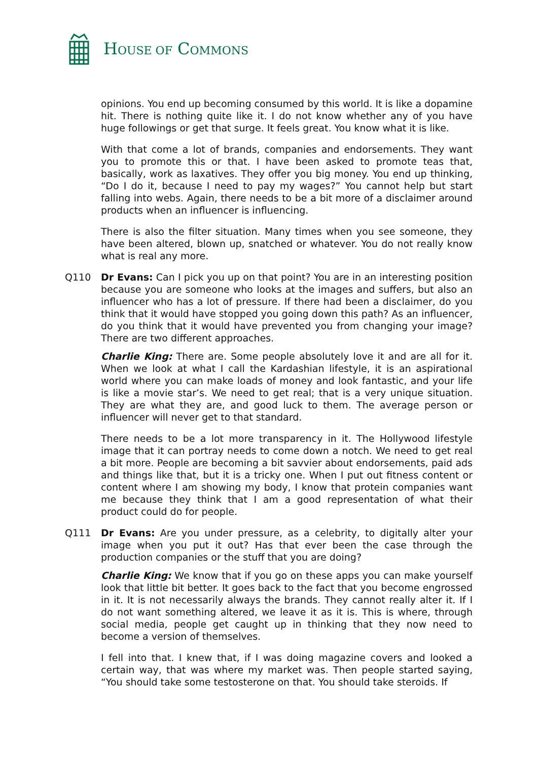HOUSE OF COMMONS
opinions. You end up becoming consumed by this world. It is like a dopamine hit. There is nothing quite like it. I do not know whether any of you have huge followings or get that surge. It feels great. You know what it is like.
With that come a lot of brands, companies and endorsements. They want you to promote this or that. I have been asked to promote teas that, basically, work as laxatives. They offer you big money. You end up thinking, “Do I do it, because I need to pay my wages?” You cannot help but start falling into webs. Again, there needs to be a bit more of a disclaimer around products when an influencer is influencing.
There is also the filter situation. Many times when you see someone, they have been altered, blown up, snatched or whatever. You do not really know what is real any more.
Q110 Dr Evans: Can I pick you up on that point? You are in an interesting position because you are someone who looks at the images and suffers, but also an influencer who has a lot of pressure. If there had been a disclaimer, do you think that it would have stopped you going down this path? As an influencer, do you think that it would have prevented you from changing your image? There are two different approaches.
Charlie King: There are. Some people absolutely love it and are all for it. When we look at what I call the Kardashian lifestyle, it is an aspirational world where you can make loads of money and look fantastic, and your life is like a movie star’s. We need to get real; that is a very unique situation. They are what they are, and good luck to them. The average person or influencer will never get to that standard.
There needs to be a lot more transparency in it. The Hollywood lifestyle image that it can portray needs to come down a notch. We need to get real a bit more. People are becoming a bit savvier about endorsements, paid ads and things like that, but it is a tricky one. When I put out fitness content or content where I am showing my body, I know that protein companies want me because they think that I am a good representation of what their product could do for people.
Q111 Dr Evans: Are you under pressure, as a celebrity, to digitally alter your image when you put it out? Has that ever been the case through the production companies or the stuff that you are doing?
Charlie King: We know that if you go on these apps you can make yourself look that little bit better. It goes back to the fact that you become engrossed in it. It is not necessarily always the brands. They cannot really alter it. If I do not want something altered, we leave it as it is. This is where, through social media, people get caught up in thinking that they now need to become a version of themselves.
I fell into that. I knew that, if I was doing magazine covers and looked a certain way, that was where my market was. Then people started saying, “You should take some testosterone on that. You should take steroids. If